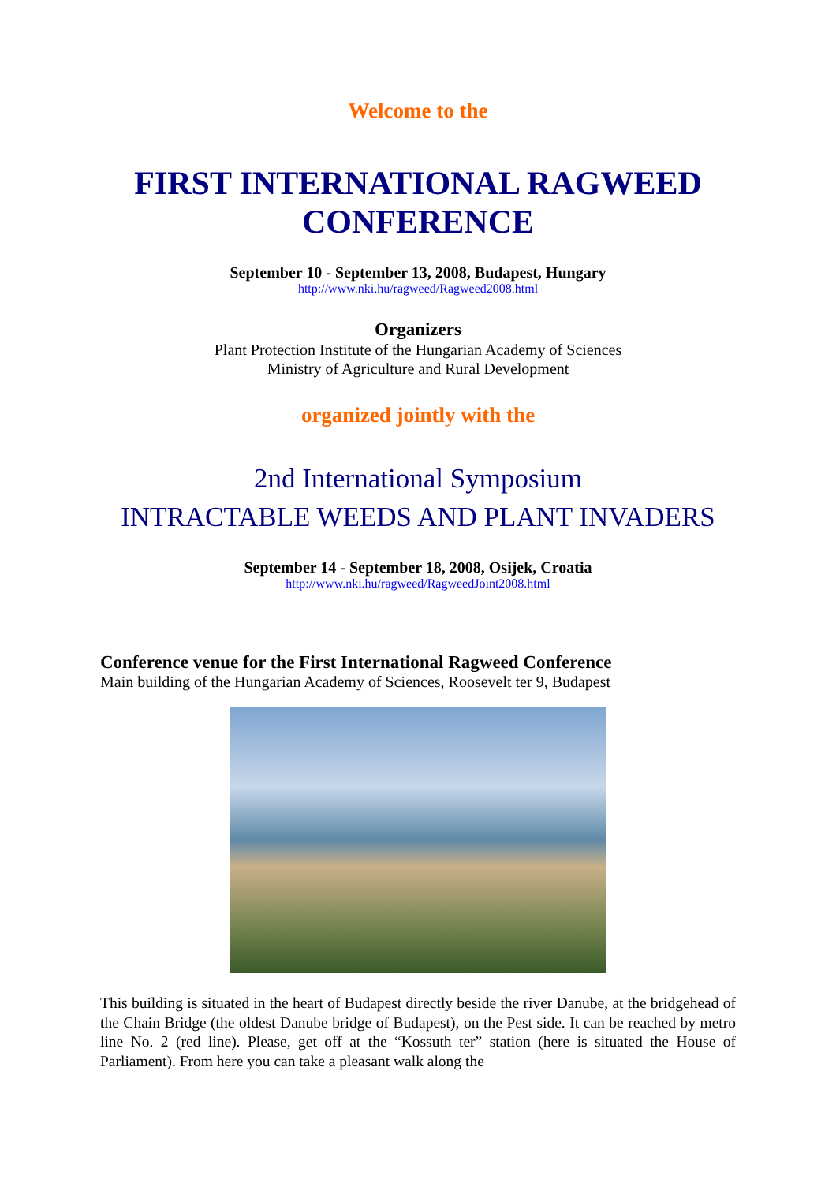Welcome to the
FIRST INTERNATIONAL RAGWEED CONFERENCE
September 10 - September 13, 2008, Budapest, Hungary
http://www.nki.hu/ragweed/Ragweed2008.html
Organizers
Plant Protection Institute of the Hungarian Academy of Sciences
Ministry of Agriculture and Rural Development
organized jointly with the
2nd International Symposium
INTRACTABLE WEEDS AND PLANT INVADERS
September 14 - September 18, 2008, Osijek, Croatia
http://www.nki.hu/ragweed/RagweedJoint2008.html
Conference venue for the First International Ragweed Conference
Main building of the Hungarian Academy of Sciences, Roosevelt ter 9, Budapest
This building is situated in the heart of Budapest directly beside the river Danube, at the bridgehead of the Chain Bridge (the oldest Danube bridge of Budapest), on the Pest side. It can be reached by metro line No. 2 (red line). Please, get off at the “Kossuth ter” station (here is situated the House of Parliament). From here you can take a pleasant walk along the